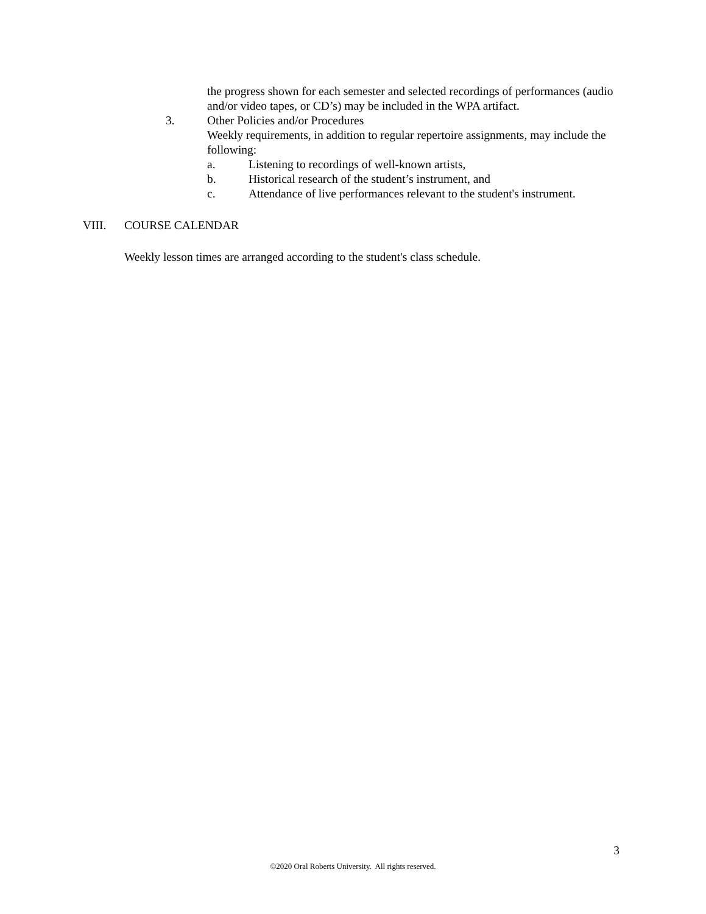the progress shown for each semester and selected recordings of performances (audio and/or video tapes, or CD’s) may be included in the WPA artifact.
3. Other Policies and/or Procedures
Weekly requirements, in addition to regular repertoire assignments, may include the following:
a. Listening to recordings of well-known artists,
b. Historical research of the student’s instrument, and
c. Attendance of live performances relevant to the student's instrument.
VIII. COURSE CALENDAR
Weekly lesson times are arranged according to the student's class schedule.
3
©2020 Oral Roberts University. All rights reserved.